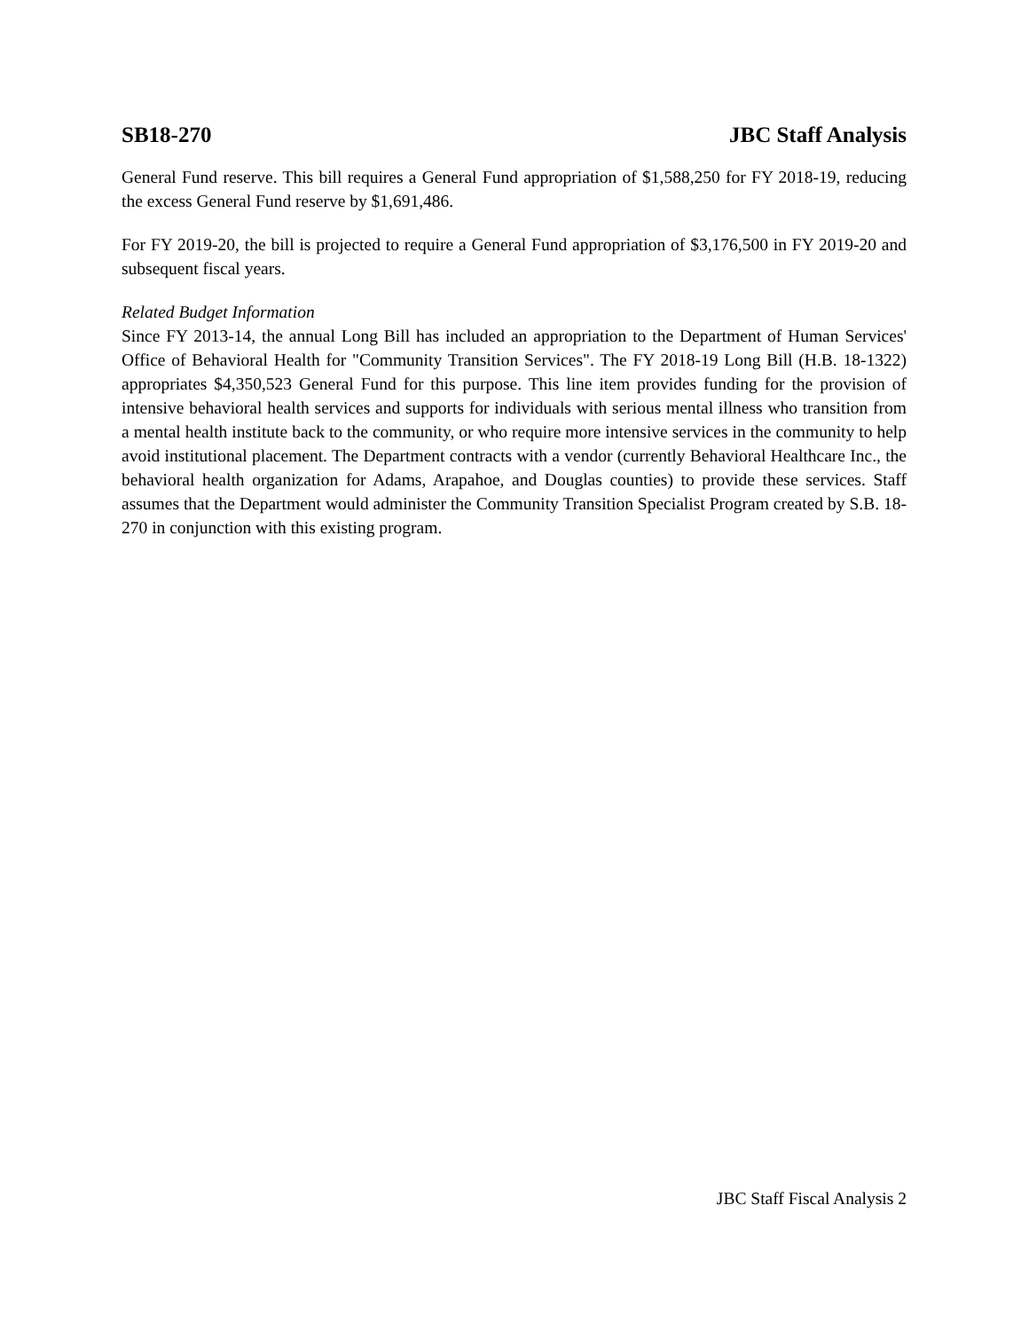SB18-270 JBC Staff Analysis
General Fund reserve. This bill requires a General Fund appropriation of $1,588,250 for FY 2018-19, reducing the excess General Fund reserve by $1,691,486.
For FY 2019-20, the bill is projected to require a General Fund appropriation of $3,176,500 in FY 2019-20 and subsequent fiscal years.
Related Budget Information
Since FY 2013-14, the annual Long Bill has included an appropriation to the Department of Human Services' Office of Behavioral Health for "Community Transition Services". The FY 2018-19 Long Bill (H.B. 18-1322) appropriates $4,350,523 General Fund for this purpose. This line item provides funding for the provision of intensive behavioral health services and supports for individuals with serious mental illness who transition from a mental health institute back to the community, or who require more intensive services in the community to help avoid institutional placement. The Department contracts with a vendor (currently Behavioral Healthcare Inc., the behavioral health organization for Adams, Arapahoe, and Douglas counties) to provide these services. Staff assumes that the Department would administer the Community Transition Specialist Program created by S.B. 18-270 in conjunction with this existing program.
JBC Staff Fiscal Analysis 2